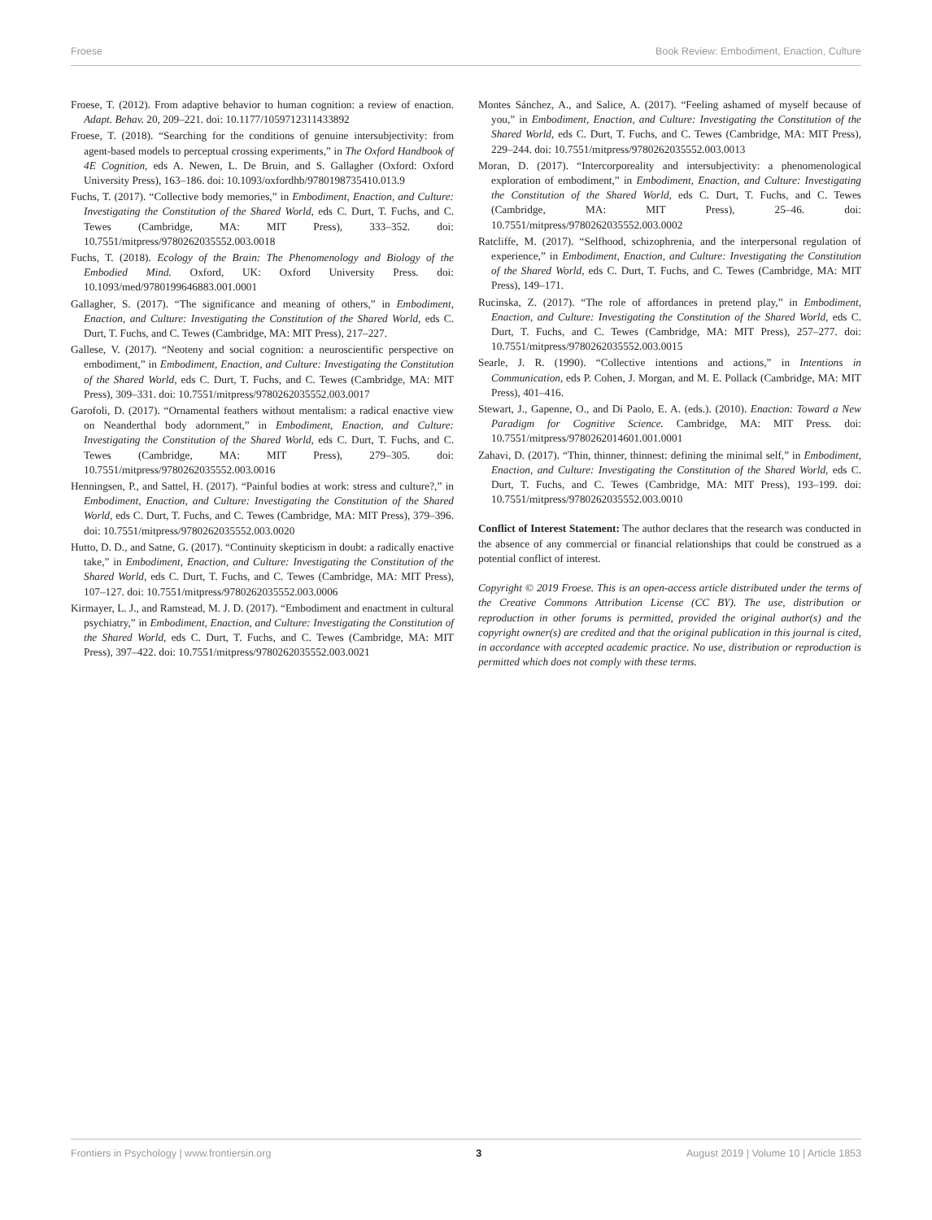Froese Book Review: Embodiment, Enaction, Culture
Froese, T. (2012). From adaptive behavior to human cognition: a review of enaction. Adapt. Behav. 20, 209–221. doi: 10.1177/1059712311433892
Froese, T. (2018). “Searching for the conditions of genuine intersubjectivity: from agent-based models to perceptual crossing experiments,” in The Oxford Handbook of 4E Cognition, eds A. Newen, L. De Bruin, and S. Gallagher (Oxford: Oxford University Press), 163–186. doi: 10.1093/oxfordhb/9780198735410.013.9
Fuchs, T. (2017). “Collective body memories,” in Embodiment, Enaction, and Culture: Investigating the Constitution of the Shared World, eds C. Durt, T. Fuchs, and C. Tewes (Cambridge, MA: MIT Press), 333–352. doi: 10.7551/mitpress/9780262035552.003.0018
Fuchs, T. (2018). Ecology of the Brain: The Phenomenology and Biology of the Embodied Mind. Oxford, UK: Oxford University Press. doi: 10.1093/med/9780199646883.001.0001
Gallagher, S. (2017). “The significance and meaning of others,” in Embodiment, Enaction, and Culture: Investigating the Constitution of the Shared World, eds C. Durt, T. Fuchs, and C. Tewes (Cambridge, MA: MIT Press), 217–227.
Gallese, V. (2017). “Neoteny and social cognition: a neuroscientific perspective on embodiment,” in Embodiment, Enaction, and Culture: Investigating the Constitution of the Shared World, eds C. Durt, T. Fuchs, and C. Tewes (Cambridge, MA: MIT Press), 309–331. doi: 10.7551/mitpress/9780262035552.003.0017
Garofoli, D. (2017). “Ornamental feathers without mentalism: a radical enactive view on Neanderthal body adornment,” in Embodiment, Enaction, and Culture: Investigating the Constitution of the Shared World, eds C. Durt, T. Fuchs, and C. Tewes (Cambridge, MA: MIT Press), 279–305. doi: 10.7551/mitpress/9780262035552.003.0016
Henningsen, P., and Sattel, H. (2017). “Painful bodies at work: stress and culture?,” in Embodiment, Enaction, and Culture: Investigating the Constitution of the Shared World, eds C. Durt, T. Fuchs, and C. Tewes (Cambridge, MA: MIT Press), 379–396. doi: 10.7551/mitpress/9780262035552.003.0020
Hutto, D. D., and Satne, G. (2017). “Continuity skepticism in doubt: a radically enactive take,” in Embodiment, Enaction, and Culture: Investigating the Constitution of the Shared World, eds C. Durt, T. Fuchs, and C. Tewes (Cambridge, MA: MIT Press), 107–127. doi: 10.7551/mitpress/9780262035552.003.0006
Kirmayer, L. J., and Ramstead, M. J. D. (2017). “Embodiment and enactment in cultural psychiatry,” in Embodiment, Enaction, and Culture: Investigating the Constitution of the Shared World, eds C. Durt, T. Fuchs, and C. Tewes (Cambridge, MA: MIT Press), 397–422. doi: 10.7551/mitpress/9780262035552.003.0021
Montes Sánchez, A., and Salice, A. (2017). “Feeling ashamed of myself because of you,” in Embodiment, Enaction, and Culture: Investigating the Constitution of the Shared World, eds C. Durt, T. Fuchs, and C. Tewes (Cambridge, MA: MIT Press), 229–244. doi: 10.7551/mitpress/9780262035552.003.0013
Moran, D. (2017). “Intercorporeality and intersubjectivity: a phenomenological exploration of embodiment,” in Embodiment, Enaction, and Culture: Investigating the Constitution of the Shared World, eds C. Durt, T. Fuchs, and C. Tewes (Cambridge, MA: MIT Press), 25–46. doi: 10.7551/mitpress/9780262035552.003.0002
Ratcliffe, M. (2017). “Selfhood, schizophrenia, and the interpersonal regulation of experience,” in Embodiment, Enaction, and Culture: Investigating the Constitution of the Shared World, eds C. Durt, T. Fuchs, and C. Tewes (Cambridge, MA: MIT Press), 149–171.
Rucinska, Z. (2017). “The role of affordances in pretend play,” in Embodiment, Enaction, and Culture: Investigating the Constitution of the Shared World, eds C. Durt, T. Fuchs, and C. Tewes (Cambridge, MA: MIT Press), 257–277. doi: 10.7551/mitpress/9780262035552.003.0015
Searle, J. R. (1990). “Collective intentions and actions,” in Intentions in Communication, eds P. Cohen, J. Morgan, and M. E. Pollack (Cambridge, MA: MIT Press), 401–416.
Stewart, J., Gapenne, O., and Di Paolo, E. A. (eds.). (2010). Enaction: Toward a New Paradigm for Cognitive Science. Cambridge, MA: MIT Press. doi: 10.7551/mitpress/9780262014601.001.0001
Zahavi, D. (2017). “Thin, thinner, thinnest: defining the minimal self,” in Embodiment, Enaction, and Culture: Investigating the Constitution of the Shared World, eds C. Durt, T. Fuchs, and C. Tewes (Cambridge, MA: MIT Press), 193–199. doi: 10.7551/mitpress/9780262035552.003.0010
Conflict of Interest Statement: The author declares that the research was conducted in the absence of any commercial or financial relationships that could be construed as a potential conflict of interest.
Copyright © 2019 Froese. This is an open-access article distributed under the terms of the Creative Commons Attribution License (CC BY). The use, distribution or reproduction in other forums is permitted, provided the original author(s) and the copyright owner(s) are credited and that the original publication in this journal is cited, in accordance with accepted academic practice. No use, distribution or reproduction is permitted which does not comply with these terms.
Frontiers in Psychology | www.frontiersin.org 3 August 2019 | Volume 10 | Article 1853